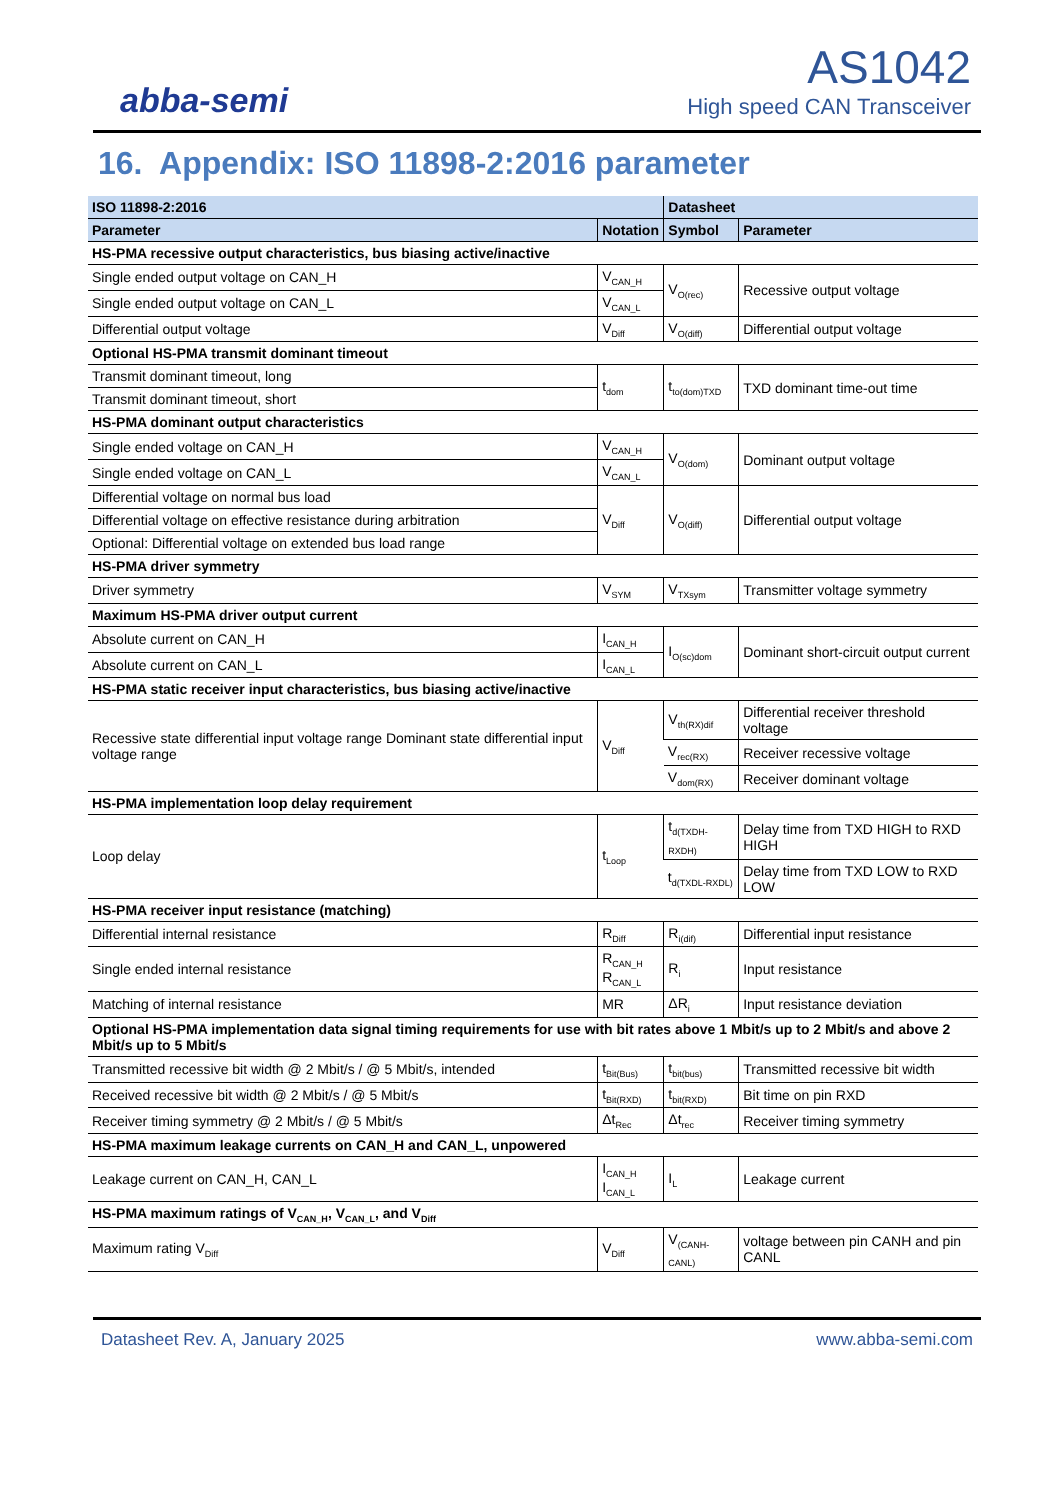abba-semi
AS1042
High speed CAN Transceiver
16. Appendix: ISO 11898-2:2016 parameter
| ISO 11898-2:2016 | | Datasheet | |
| --- | --- | --- | --- |
| Parameter | Notation | Symbol | Parameter |
| HS-PMA recessive output characteristics, bus biasing active/inactive | | | |
| Single ended output voltage on CAN_H | V<sub>CAN_H</sub> | V<sub>O(rec)</sub> | Recessive output voltage |
| Single ended output voltage on CAN_L | V<sub>CAN_L</sub> | | |
| Differential output voltage | V<sub>Diff</sub> | V<sub>O(diff)</sub> | Differential output voltage |
| Optional HS-PMA transmit dominant timeout | | | |
| Transmit dominant timeout, long | t<sub>dom</sub> | t<sub>to(dom)TXD</sub> | TXD dominant time-out time |
| Transmit dominant timeout, short | | | |
| HS-PMA dominant output characteristics | | | |
| Single ended voltage on CAN_H | V<sub>CAN_H</sub> | V<sub>O(dom)</sub> | Dominant output voltage |
| Single ended voltage on CAN_L | V<sub>CAN_L</sub> | | |
| Differential voltage on normal bus load | V<sub>Diff</sub> | V<sub>O(diff)</sub> | Differential output voltage |
| Differential voltage on effective resistance during arbitration | | | |
| Optional: Differential voltage on extended bus load range | | | |
| HS-PMA driver symmetry | | | |
| Driver symmetry | V<sub>SYM</sub> | V<sub>TXsym</sub> | Transmitter voltage symmetry |
| Maximum HS-PMA driver output current | | | |
| Absolute current on CAN_H | I<sub>CAN_H</sub> | I<sub>O(sc)dom</sub> | Dominant short-circuit output current |
| Absolute current on CAN_L | I<sub>CAN_L</sub> | | |
| HS-PMA static receiver input characteristics, bus biasing active/inactive | | | |
| Recessive state differential input voltage range Dominant state differential input voltage range | V<sub>Diff</sub> | V<sub>th(RX)dif</sub> | Differential receiver threshold voltage |
| | | V<sub>rec(RX)</sub> | Receiver recessive voltage |
| | | V<sub>dom(RX)</sub> | Receiver dominant voltage |
| HS-PMA implementation loop delay requirement | | | |
| Loop delay | t<sub>Loop</sub> | t<sub>d(TXDH-RXDH)</sub> | Delay time from TXD HIGH to RXD HIGH |
| | | t<sub>d(TXDL-RXDL)</sub> | Delay time from TXD LOW to RXD LOW |
| HS-PMA receiver input resistance (matching) | | | |
| Differential internal resistance | R<sub>Diff</sub> | R<sub>i(dif)</sub> | Differential input resistance |
| Single ended internal resistance | R<sub>CAN_H</sub> R<sub>CAN_L</sub> | R<sub>i</sub> | Input resistance |
| Matching of internal resistance | MR | ΔR<sub>i</sub> | Input resistance deviation |
| Optional HS-PMA implementation data signal timing requirements for use with bit rates above 1 Mbit/s up to 2 Mbit/s and above 2 Mbit/s up to 5 Mbit/s | | | |
| Transmitted recessive bit width @ 2 Mbit/s / @ 5 Mbit/s, intended | t<sub>Bit(Bus)</sub> | t<sub>bit(bus)</sub> | Transmitted recessive bit width |
| Received recessive bit width @ 2 Mbit/s / @ 5 Mbit/s | t<sub>Bit(RXD)</sub> | t<sub>bit(RXD)</sub> | Bit time on pin RXD |
| Receiver timing symmetry @ 2 Mbit/s / @ 5 Mbit/s | Δt<sub>Rec</sub> | Δt<sub>rec</sub> | Receiver timing symmetry |
| HS-PMA maximum leakage currents on CAN_H and CAN_L, unpowered | | | |
| Leakage current on CAN_H, CAN_L | I<sub>CAN_H</sub> I<sub>CAN_L</sub> | I<sub>L</sub> | Leakage current |
| HS-PMA maximum ratings of V<sub>CAN_H</sub>, V<sub>CAN_L</sub>, and V<sub>Diff</sub> | | | |
| Maximum rating V<sub>Diff</sub> | V<sub>Diff</sub> | V<sub>(CANH-CANL)</sub> | voltage between pin CANH and pin CANL |
Datasheet Rev. A, January 2025 www.abba-semi.com